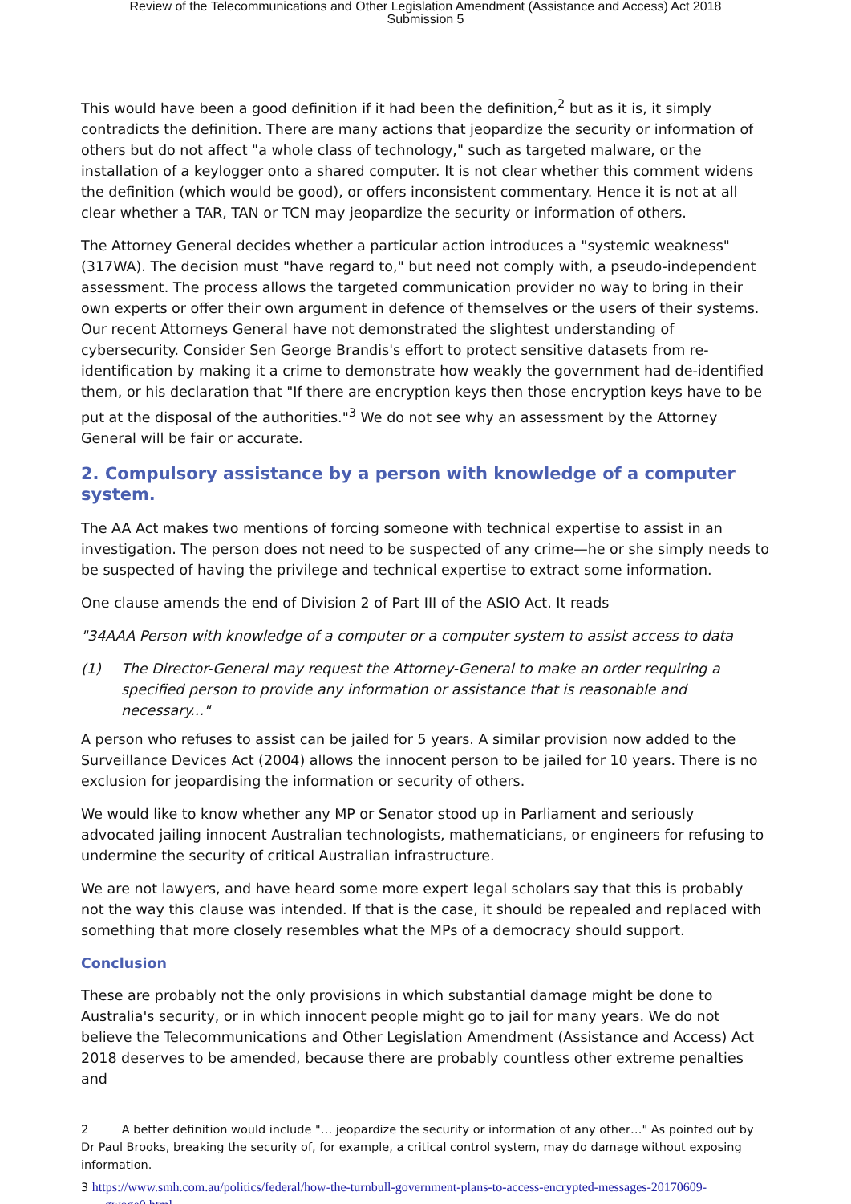Review of the Telecommunications and Other Legislation Amendment (Assistance and Access) Act 2018
Submission 5
This would have been a good definition if it had been the definition,<sup>2</sup> but as it is, it simply contradicts the definition. There are many actions that jeopardize the security or information of others but do not affect "a whole class of technology," such as targeted malware, or the installation of a keylogger onto a shared computer. It is not clear whether this comment widens the definition (which would be good), or offers inconsistent commentary. Hence it is not at all clear whether a TAR, TAN or TCN may jeopardize the security or information of others.
The Attorney General decides whether a particular action introduces a "systemic weakness" (317WA). The decision must "have regard to," but need not comply with, a pseudo-independent assessment. The process allows the targeted communication provider no way to bring in their own experts or offer their own argument in defence of themselves or the users of their systems. Our recent Attorneys General have not demonstrated the slightest understanding of cybersecurity. Consider Sen George Brandis's effort to protect sensitive datasets from re-identification by making it a crime to demonstrate how weakly the government had de-identified them, or his declaration that "If there are encryption keys then those encryption keys have to be put at the disposal of the authorities."<sup>3</sup> We do not see why an assessment by the Attorney General will be fair or accurate.
2. Compulsory assistance by a person with knowledge of a computer system.
The AA Act makes two mentions of forcing someone with technical expertise to assist in an investigation. The person does not need to be suspected of any crime—he or she simply needs to be suspected of having the privilege and technical expertise to extract some information.
One clause amends the end of Division 2 of Part III of the ASIO Act. It reads
"34AAA Person with knowledge of a computer or a computer system to assist access to data
(1) The Director-General may request the Attorney-General to make an order requiring a specified person to provide any information or assistance that is reasonable and necessary..."
A person who refuses to assist can be jailed for 5 years. A similar provision now added to the Surveillance Devices Act (2004) allows the innocent person to be jailed for 10 years. There is no exclusion for jeopardising the information or security of others.
We would like to know whether any MP or Senator stood up in Parliament and seriously advocated jailing innocent Australian technologists, mathematicians, or engineers for refusing to undermine the security of critical Australian infrastructure.
We are not lawyers, and have heard some more expert legal scholars say that this is probably not the way this clause was intended. If that is the case, it should be repealed and replaced with something that more closely resembles what the MPs of a democracy should support.
Conclusion
These are probably not the only provisions in which substantial damage might be done to Australia's security, or in which innocent people might go to jail for many years. We do not believe the Telecommunications and Other Legislation Amendment (Assistance and Access) Act 2018 deserves to be amended, because there are probably countless other extreme penalties and
2 A better definition would include "… jeopardize the security or information of any other…" As pointed out by Dr Paul Brooks, breaking the security of, for example, a critical control system, may do damage without exposing information.
3 https://www.smh.com.au/politics/federal/how-the-turnbull-government-plans-to-access-encrypted-messages-20170609-gwoge0.html